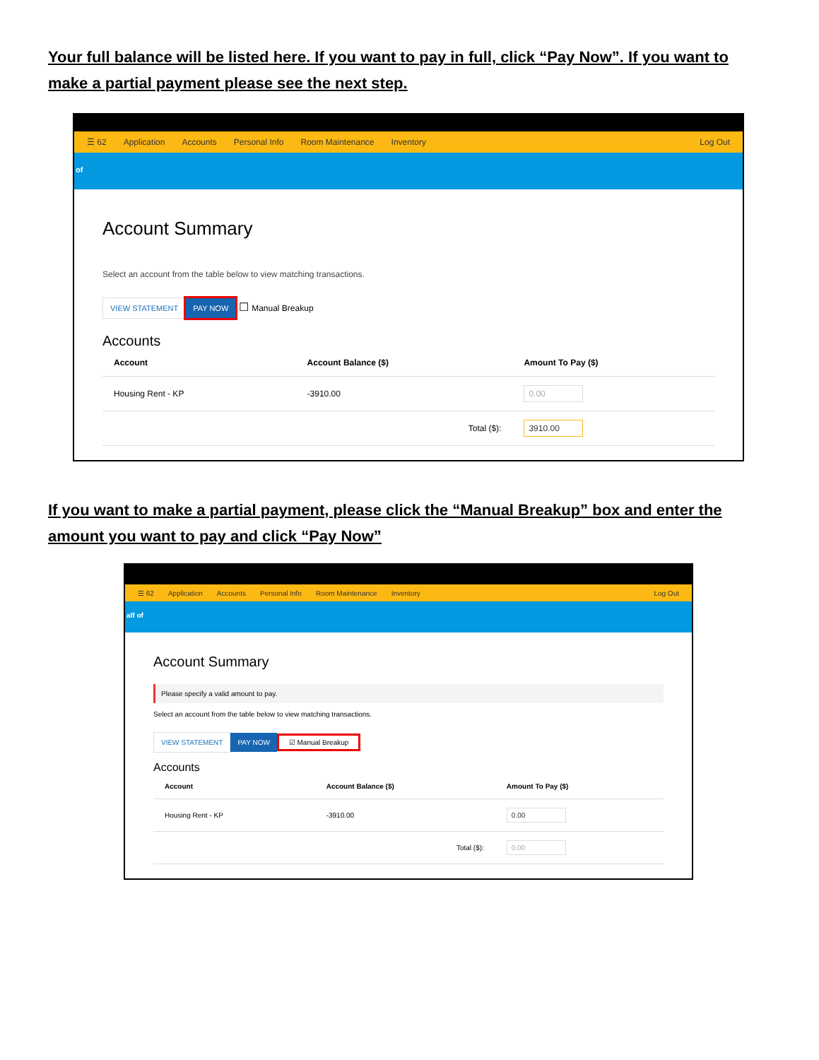Your full balance will be listed here. If you want to pay in full, click “Pay Now”. If you want to make a partial payment please see the next step.
☰ 62 Application Accounts Personal Info Room Maintenance Inventory Log Out
of
Account Summary
Select an account from the table below to view matching transactions.
VIEW STATEMENT PAY NOW ☐ Manual Breakup
Accounts
| Account | Account Balance ($) | Amount To Pay ($) |
| --- | --- | --- |
| Housing Rent - KP | -3910.00 | 0.00 |
| | Total ($): | 3910.00 |
If you want to make a partial payment, please click the “Manual Breakup” box and enter the amount you want to pay and click “Pay Now”
☰ 62 Application Accounts Personal Info Room Maintenance Inventory Log Out
alf of
Account Summary
Please specify a valid amount to pay.
Select an account from the table below to view matching transactions.
VIEW STATEMENT PAY NOW ☑ Manual Breakup
Accounts
| Account | Account Balance ($) | Amount To Pay ($) |
| --- | --- | --- |
| Housing Rent - KP | -3910.00 | 0.00 |
| | Total ($): | 0.00 |